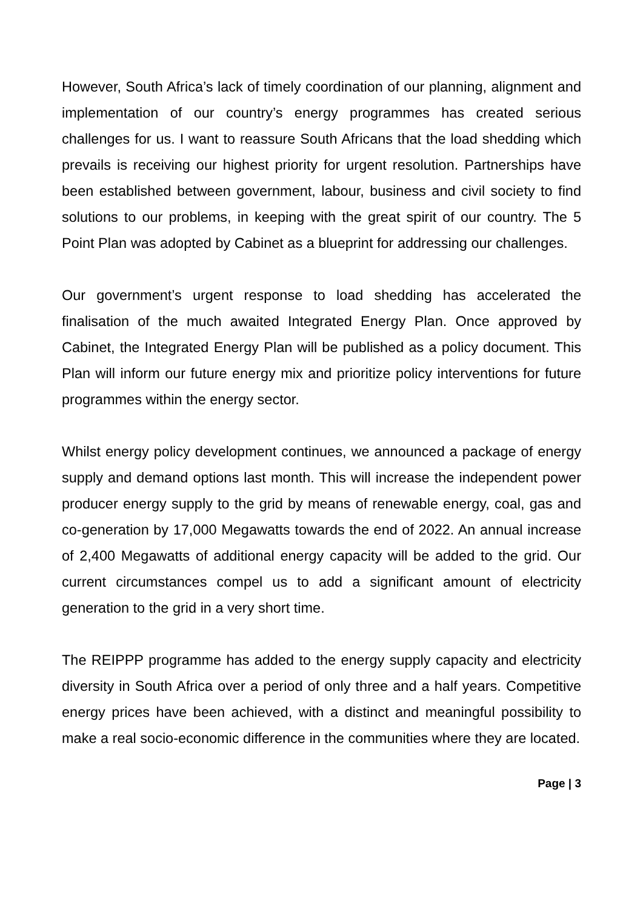However, South Africa’s lack of timely coordination of our planning, alignment and implementation of our country’s energy programmes has created serious challenges for us. I want to reassure South Africans that the load shedding which prevails is receiving our highest priority for urgent resolution. Partnerships have been established between government, labour, business and civil society to find solutions to our problems, in keeping with the great spirit of our country. The 5 Point Plan was adopted by Cabinet as a blueprint for addressing our challenges.
Our government’s urgent response to load shedding has accelerated the finalisation of the much awaited Integrated Energy Plan. Once approved by Cabinet, the Integrated Energy Plan will be published as a policy document. This Plan will inform our future energy mix and prioritize policy interventions for future programmes within the energy sector.
Whilst energy policy development continues, we announced a package of energy supply and demand options last month. This will increase the independent power producer energy supply to the grid by means of renewable energy, coal, gas and co-generation by 17,000 Megawatts towards the end of 2022. An annual increase of 2,400 Megawatts of additional energy capacity will be added to the grid. Our current circumstances compel us to add a significant amount of electricity generation to the grid in a very short time.
The REIPPP programme has added to the energy supply capacity and electricity diversity in South Africa over a period of only three and a half years. Competitive energy prices have been achieved, with a distinct and meaningful possibility to make a real socio-economic difference in the communities where they are located.
Page | 3